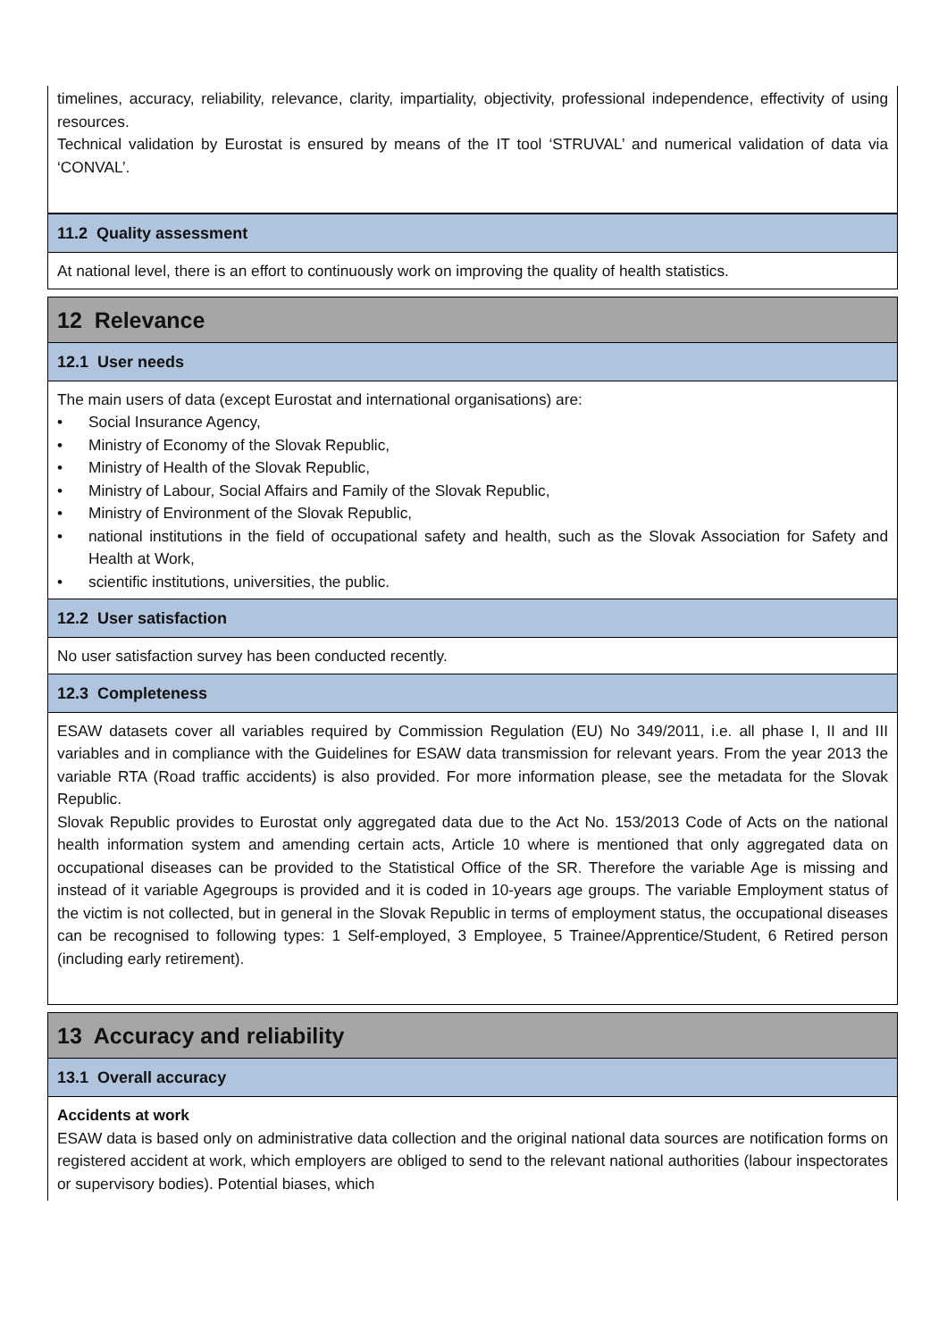timelines, accuracy, reliability, relevance, clarity, impartiality, objectivity, professional independence, effectivity of using resources.
Technical validation by Eurostat is ensured by means of the IT tool ‘STRUVAL’ and numerical validation of data via ‘CONVAL’.
11.2 Quality assessment
At national level, there is an effort to continuously work on improving the quality of health statistics.
12 Relevance
12.1 User needs
The main users of data (except Eurostat and international organisations) are:
• Social Insurance Agency,
• Ministry of Economy of the Slovak Republic,
• Ministry of Health of the Slovak Republic,
• Ministry of Labour, Social Affairs and Family of the Slovak Republic,
• Ministry of Environment of the Slovak Republic,
• national institutions in the field of occupational safety and health, such as the Slovak Association for Safety and Health at Work,
• scientific institutions, universities, the public.
12.2 User satisfaction
No user satisfaction survey has been conducted recently.
12.3 Completeness
ESAW datasets cover all variables required by Commission Regulation (EU) No 349/2011, i.e. all phase I, II and III variables and in compliance with the Guidelines for ESAW data transmission for relevant years. From the year 2013 the variable RTA (Road traffic accidents) is also provided. For more information please, see the metadata for the Slovak Republic.
Slovak Republic provides to Eurostat only aggregated data due to the Act No. 153/2013 Code of Acts on the national health information system and amending certain acts, Article 10 where is mentioned that only aggregated data on occupational diseases can be provided to the Statistical Office of the SR. Therefore the variable Age is missing and instead of it variable Agegroups is provided and it is coded in 10-years age groups. The variable Employment status of the victim is not collected, but in general in the Slovak Republic in terms of employment status, the occupational diseases can be recognised to following types: 1 Self-employed, 3 Employee, 5 Trainee/Apprentice/Student, 6 Retired person (including early retirement).
13 Accuracy and reliability
13.1 Overall accuracy
Accidents at work
ESAW data is based only on administrative data collection and the original national data sources are notification forms on registered accident at work, which employers are obliged to send to the relevant national authorities (labour inspectorates or supervisory bodies). Potential biases, which